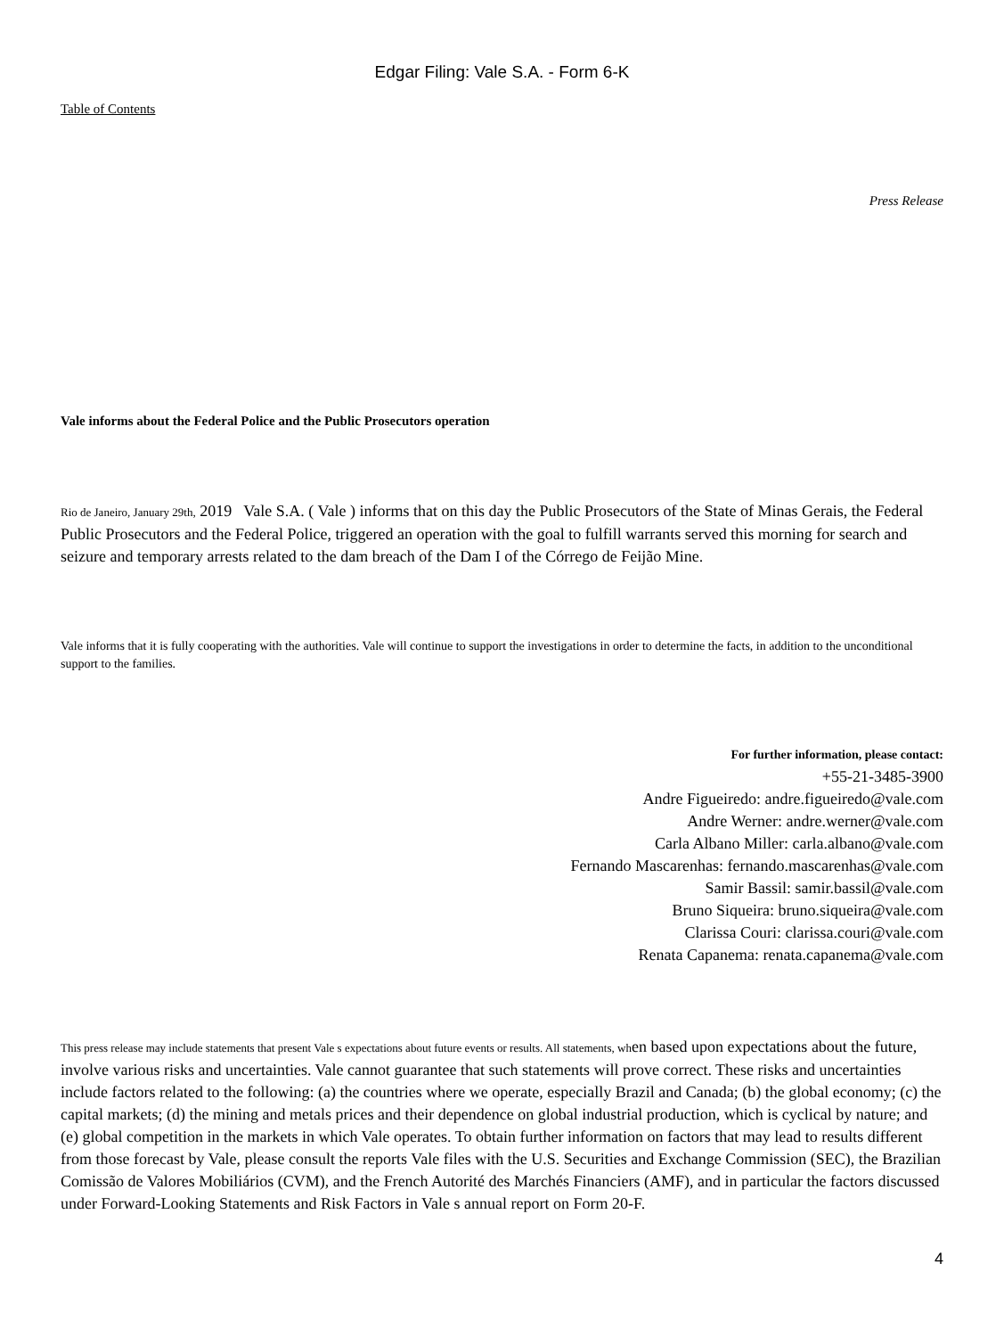Edgar Filing: Vale S.A. - Form 6-K
Table of Contents
Press Release
Vale informs about the Federal Police and the Public Prosecutors operation
Rio de Janeiro, January 29th, 2019 Vale S.A. ( Vale ) informs that on this day the Public Prosecutors of the State of Minas Gerais, the Federal Public Prosecutors and the Federal Police, triggered an operation with the goal to fulfill warrants served this morning for search and seizure and temporary arrests related to the dam breach of the Dam I of the Córrego de Feijão Mine.
Vale informs that it is fully cooperating with the authorities. Vale will continue to support the investigations in order to determine the facts, in addition to the unconditional support to the families.
For further information, please contact:
+55-21-3485-3900
Andre Figueiredo: andre.figueiredo@vale.com
Andre Werner: andre.werner@vale.com
Carla Albano Miller: carla.albano@vale.com
Fernando Mascarenhas: fernando.mascarenhas@vale.com
Samir Bassil: samir.bassil@vale.com
Bruno Siqueira: bruno.siqueira@vale.com
Clarissa Couri: clarissa.couri@vale.com
Renata Capanema: renata.capanema@vale.com
This press release may include statements that present Vale s expectations about future events or results. All statements, when based upon expectations about the future, involve various risks and uncertainties. Vale cannot guarantee that such statements will prove correct. These risks and uncertainties include factors related to the following: (a) the countries where we operate, especially Brazil and Canada; (b) the global economy; (c) the capital markets; (d) the mining and metals prices and their dependence on global industrial production, which is cyclical by nature; and (e) global competition in the markets in which Vale operates. To obtain further information on factors that may lead to results different from those forecast by Vale, please consult the reports Vale files with the U.S. Securities and Exchange Commission (SEC), the Brazilian Comissão de Valores Mobiliários (CVM), and the French Autorité des Marchés Financiers (AMF), and in particular the factors discussed under Forward-Looking Statements and Risk Factors in Vale s annual report on Form 20-F.
4